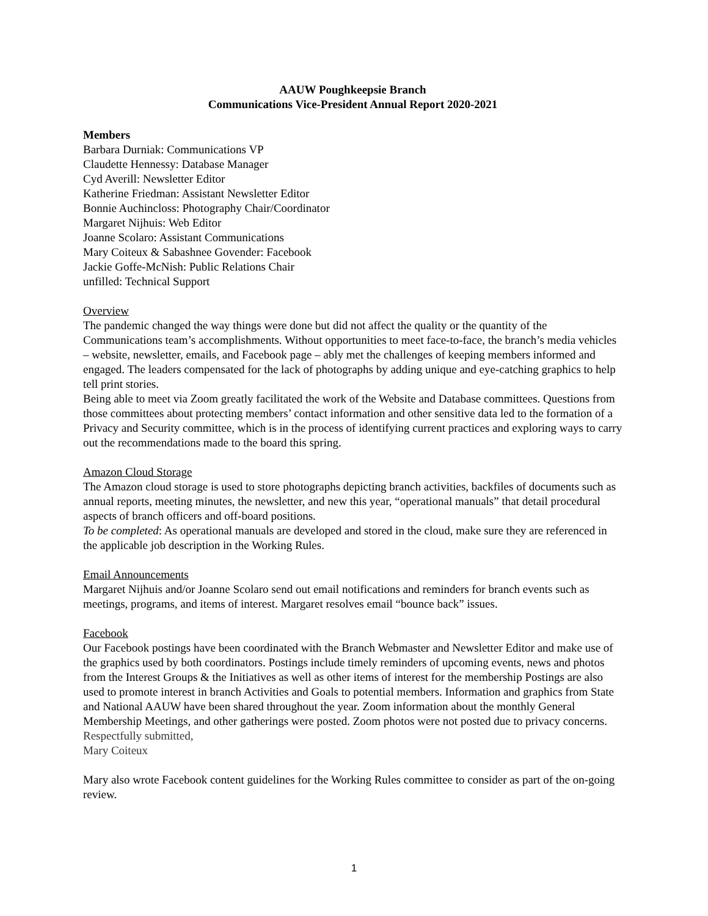AAUW Poughkeepsie Branch
Communications Vice-President Annual Report 2020-2021
Members
Barbara Durniak: Communications VP
Claudette Hennessy: Database Manager
Cyd Averill: Newsletter Editor
Katherine Friedman: Assistant Newsletter Editor
Bonnie Auchincloss: Photography Chair/Coordinator
Margaret Nijhuis: Web Editor
Joanne Scolaro: Assistant Communications
Mary Coiteux & Sabashnee Govender: Facebook
Jackie Goffe-McNish: Public Relations Chair
unfilled: Technical Support
Overview
The pandemic changed the way things were done but did not affect the quality or the quantity of the Communications team’s accomplishments. Without opportunities to meet face-to-face, the branch’s media vehicles – website, newsletter, emails, and Facebook page – ably met the challenges of keeping members informed and engaged. The leaders compensated for the lack of photographs by adding unique and eye-catching graphics to help tell print stories.
Being able to meet via Zoom greatly facilitated the work of the Website and Database committees. Questions from those committees about protecting members’ contact information and other sensitive data led to the formation of a Privacy and Security committee, which is in the process of identifying current practices and exploring ways to carry out the recommendations made to the board this spring.
Amazon Cloud Storage
The Amazon cloud storage is used to store photographs depicting branch activities, backfiles of documents such as annual reports, meeting minutes, the newsletter, and new this year, “operational manuals” that detail procedural aspects of branch officers and off-board positions.
To be completed: As operational manuals are developed and stored in the cloud, make sure they are referenced in the applicable job description in the Working Rules.
Email Announcements
Margaret Nijhuis and/or Joanne Scolaro send out email notifications and reminders for branch events such as meetings, programs, and items of interest. Margaret resolves email “bounce back” issues.
Facebook
Our Facebook postings have been coordinated with the Branch Webmaster and Newsletter Editor and make use of the graphics used by both coordinators. Postings include timely reminders of upcoming events, news and photos from the Interest Groups & the Initiatives as well as other items of interest for the membership Postings are also used to promote interest in branch Activities and Goals to potential members. Information and graphics from State and National AAUW have been shared throughout the year. Zoom information about the monthly General Membership Meetings, and other gatherings were posted. Zoom photos were not posted due to privacy concerns.
Respectfully submitted,
Mary Coiteux
Mary also wrote Facebook content guidelines for the Working Rules committee to consider as part of the on-going review.
1